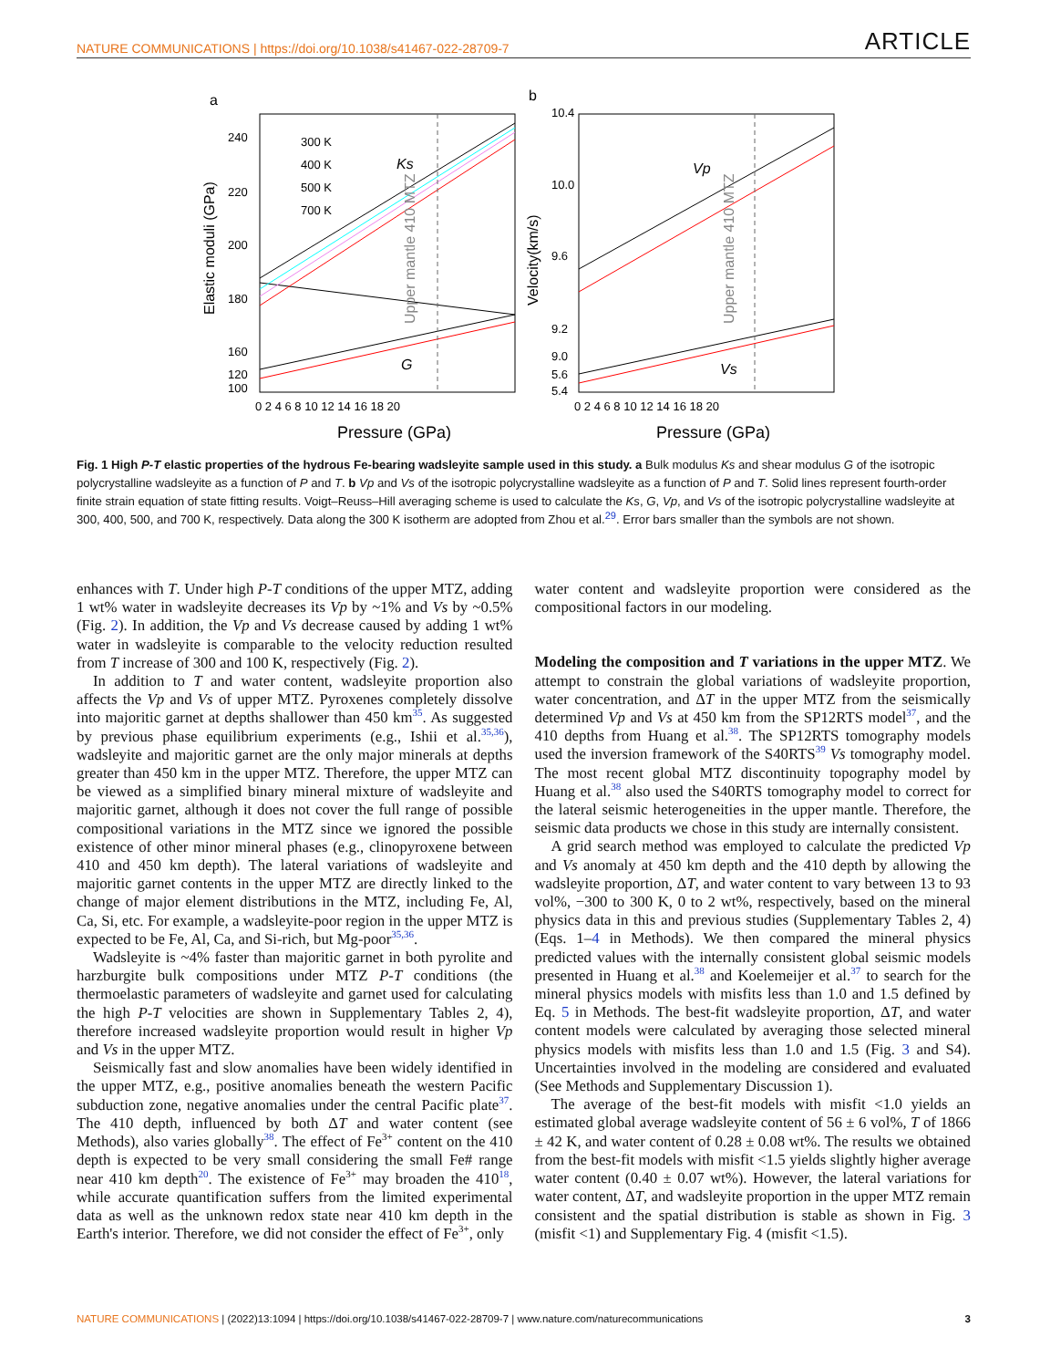NATURE COMMUNICATIONS | https://doi.org/10.1038/s41467-022-28709-7 ARTICLE
a
b
300 K
400 K
500 K
700 K
Ks
G
Vp
Vs
240
220
200
180
160
120
100
10.4
10.0
9.6
9.2
9.0
5.6
5.4
0 2 4 6 8 10 12 14 16 18 20
0 2 4 6 8 10 12 14 16 18 20
Pressure (GPa)
Pressure (GPa)
Elastic moduli (GPa)
Velocity(km/s)
Upper mantle 410 MTZ
Upper mantle 410 MTZ
Fig. 1 High P-T elastic properties of the hydrous Fe-bearing wadsleyite sample used in this study. a Bulk modulus Ks and shear modulus G of the isotropic polycrystalline wadsleyite as a function of P and T. b Vp and Vs of the isotropic polycrystalline wadsleyite as a function of P and T. Solid lines represent fourth-order finite strain equation of state fitting results. Voigt–Reuss–Hill averaging scheme is used to calculate the Ks, G, Vp, and Vs of the isotropic polycrystalline wadsleyite at 300, 400, 500, and 700 K, respectively. Data along the 300 K isotherm are adopted from Zhou et al.<sup>29</sup>. Error bars smaller than the symbols are not shown.
enhances with T. Under high P-T conditions of the upper MTZ, adding 1 wt% water in wadsleyite decreases its Vp by ~1% and Vs by ~0.5% (Fig. 2). In addition, the Vp and Vs decrease caused by adding 1 wt% water in wadsleyite is comparable to the velocity reduction resulted from T increase of 300 and 100 K, respectively (Fig. 2).
In addition to T and water content, wadsleyite proportion also affects the Vp and Vs of upper MTZ. Pyroxenes completely dissolve into majoritic garnet at depths shallower than 450 km<sup>35</sup>. As suggested by previous phase equilibrium experiments (e.g., Ishii et al.<sup>35,36</sup>), wadsleyite and majoritic garnet are the only major minerals at depths greater than 450 km in the upper MTZ. Therefore, the upper MTZ can be viewed as a simplified binary mineral mixture of wadsleyite and majoritic garnet, although it does not cover the full range of possible compositional variations in the MTZ since we ignored the possible existence of other minor mineral phases (e.g., clinopyroxene between 410 and 450 km depth). The lateral variations of wadsleyite and majoritic garnet contents in the upper MTZ are directly linked to the change of major element distributions in the MTZ, including Fe, Al, Ca, Si, etc. For example, a wadsleyite-poor region in the upper MTZ is expected to be Fe, Al, Ca, and Si-rich, but Mg-poor<sup>35,36</sup>.
Wadsleyite is ~4% faster than majoritic garnet in both pyrolite and harzburgite bulk compositions under MTZ P-T conditions (the thermoelastic parameters of wadsleyite and garnet used for calculating the high P-T velocities are shown in Supplementary Tables 2, 4), therefore increased wadsleyite proportion would result in higher Vp and Vs in the upper MTZ.
Seismically fast and slow anomalies have been widely identified in the upper MTZ, e.g., positive anomalies beneath the western Pacific subduction zone, negative anomalies under the central Pacific plate<sup>37</sup>. The 410 depth, influenced by both ΔT and water content (see Methods), also varies globally<sup>38</sup>. The effect of Fe<sup>3+</sup> content on the 410 depth is expected to be very small considering the small Fe# range near 410 km depth<sup>20</sup>. The existence of Fe<sup>3+</sup> may broaden the 410<sup>18</sup>, while accurate quantification suffers from the limited experimental data as well as the unknown redox state near 410 km depth in the Earth's interior. Therefore, we did not consider the effect of Fe<sup>3+</sup>, only
water content and wadsleyite proportion were considered as the compositional factors in our modeling.
Modeling the composition and T variations in the upper MTZ. We attempt to constrain the global variations of wadsleyite proportion, water concentration, and ΔT in the upper MTZ from the seismically determined Vp and Vs at 450 km from the SP12RTS model<sup>37</sup>, and the 410 depths from Huang et al.<sup>38</sup>. The SP12RTS tomography models used the inversion framework of the S40RTS<sup>39</sup> Vs tomography model. The most recent global MTZ discontinuity topography model by Huang et al.<sup>38</sup> also used the S40RTS tomography model to correct for the lateral seismic heterogeneities in the upper mantle. Therefore, the seismic data products we chose in this study are internally consistent.
A grid search method was employed to calculate the predicted Vp and Vs anomaly at 450 km depth and the 410 depth by allowing the wadsleyite proportion, ΔT, and water content to vary between 13 to 93 vol%, −300 to 300 K, 0 to 2 wt%, respectively, based on the mineral physics data in this and previous studies (Supplementary Tables 2, 4) (Eqs. 1–4 in Methods). We then compared the mineral physics predicted values with the internally consistent global seismic models presented in Huang et al.<sup>38</sup> and Koelemeijer et al.<sup>37</sup> to search for the mineral physics models with misfits less than 1.0 and 1.5 defined by Eq. 5 in Methods. The best-fit wadsleyite proportion, ΔT, and water content models were calculated by averaging those selected mineral physics models with misfits less than 1.0 and 1.5 (Fig. 3 and S4). Uncertainties involved in the modeling are considered and evaluated (See Methods and Supplementary Discussion 1).
The average of the best-fit models with misfit <1.0 yields an estimated global average wadsleyite content of 56 ± 6 vol%, T of 1866 ± 42 K, and water content of 0.28 ± 0.08 wt%. The results we obtained from the best-fit models with misfit <1.5 yields slightly higher average water content (0.40 ± 0.07 wt%). However, the lateral variations for water content, ΔT, and wadsleyite proportion in the upper MTZ remain consistent and the spatial distribution is stable as shown in Fig. 3 (misfit <1) and Supplementary Fig. 4 (misfit <1.5).
NATURE COMMUNICATIONS | (2022)13:1094 | https://doi.org/10.1038/s41467-022-28709-7 | www.nature.com/naturecommunications 3